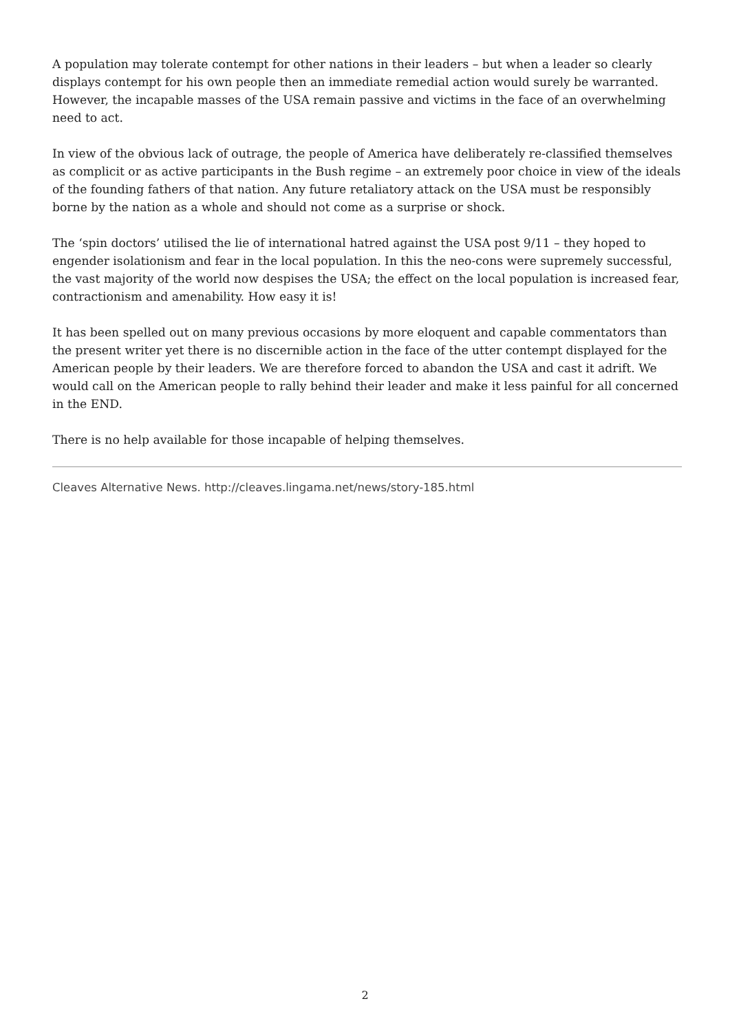A population may tolerate contempt for other nations in their leaders – but when a leader so clearly displays contempt for his own people then an immediate remedial action would surely be warranted. However, the incapable masses of the USA remain passive and victims in the face of an overwhelming need to act.
In view of the obvious lack of outrage, the people of America have deliberately re-classified themselves as complicit or as active participants in the Bush regime – an extremely poor choice in view of the ideals of the founding fathers of that nation. Any future retaliatory attack on the USA must be responsibly borne by the nation as a whole and should not come as a surprise or shock.
The ‘spin doctors’ utilised the lie of international hatred against the USA post 9/11 – they hoped to engender isolationism and fear in the local population. In this the neo-cons were supremely successful, the vast majority of the world now despises the USA; the effect on the local population is increased fear, contractionism and amenability. How easy it is!
It has been spelled out on many previous occasions by more eloquent and capable commentators than the present writer yet there is no discernible action in the face of the utter contempt displayed for the American people by their leaders. We are therefore forced to abandon the USA and cast it adrift. We would call on the American people to rally behind their leader and make it less painful for all concerned in the END.
There is no help available for those incapable of helping themselves.
Cleaves Alternative News. http://cleaves.lingama.net/news/story-185.html
2